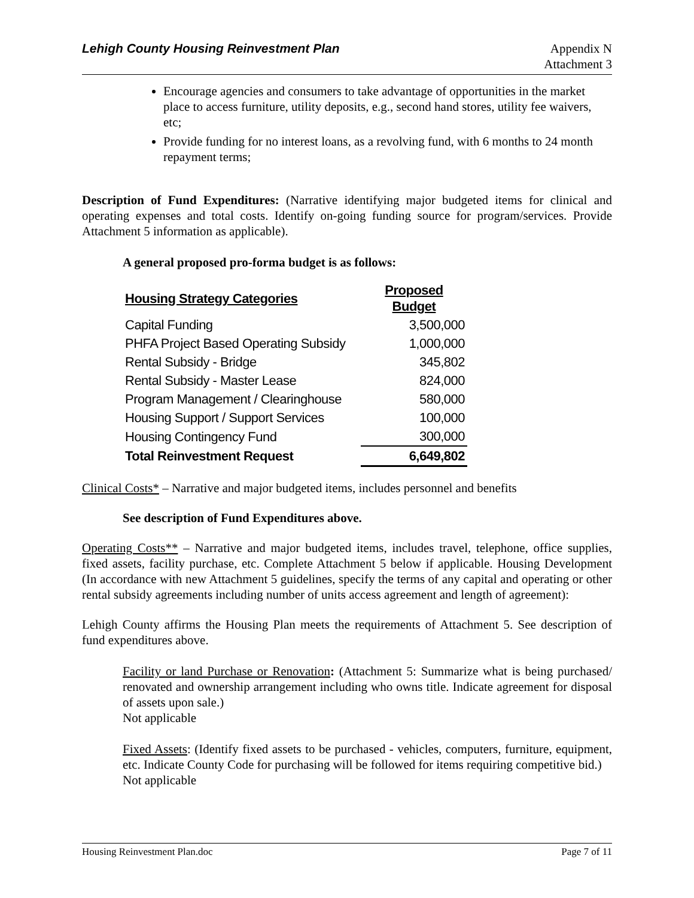Lehigh County Housing Reinvestment Plan
Appendix N
Attachment 3
Encourage agencies and consumers to take advantage of opportunities in the market place to access furniture, utility deposits, e.g., second hand stores, utility fee waivers, etc;
Provide funding for no interest loans, as a revolving fund, with 6 months to 24 month repayment terms;
Description of Fund Expenditures: (Narrative identifying major budgeted items for clinical and operating expenses and total costs. Identify on-going funding source for program/services. Provide Attachment 5 information as applicable).
A general proposed pro-forma budget is as follows:
| Housing Strategy Categories | Proposed Budget |
| --- | --- |
| Capital Funding | 3,500,000 |
| PHFA Project Based Operating Subsidy | 1,000,000 |
| Rental Subsidy - Bridge | 345,802 |
| Rental Subsidy - Master Lease | 824,000 |
| Program Management / Clearinghouse | 580,000 |
| Housing Support / Support Services | 100,000 |
| Housing Contingency Fund | 300,000 |
| Total Reinvestment Request | 6,649,802 |
Clinical Costs* – Narrative and major budgeted items, includes personnel and benefits
See description of Fund Expenditures above.
Operating Costs** – Narrative and major budgeted items, includes travel, telephone, office supplies, fixed assets, facility purchase, etc. Complete Attachment 5 below if applicable. Housing Development (In accordance with new Attachment 5 guidelines, specify the terms of any capital and operating or other rental subsidy agreements including number of units access agreement and length of agreement):
Lehigh County affirms the Housing Plan meets the requirements of Attachment 5. See description of fund expenditures above.
Facility or land Purchase or Renovation: (Attachment 5: Summarize what is being purchased/ renovated and ownership arrangement including who owns title. Indicate agreement for disposal of assets upon sale.)
Not applicable
Fixed Assets: (Identify fixed assets to be purchased - vehicles, computers, furniture, equipment, etc. Indicate County Code for purchasing will be followed for items requiring competitive bid.)
Not applicable
Housing Reinvestment Plan.doc Page 7 of 11